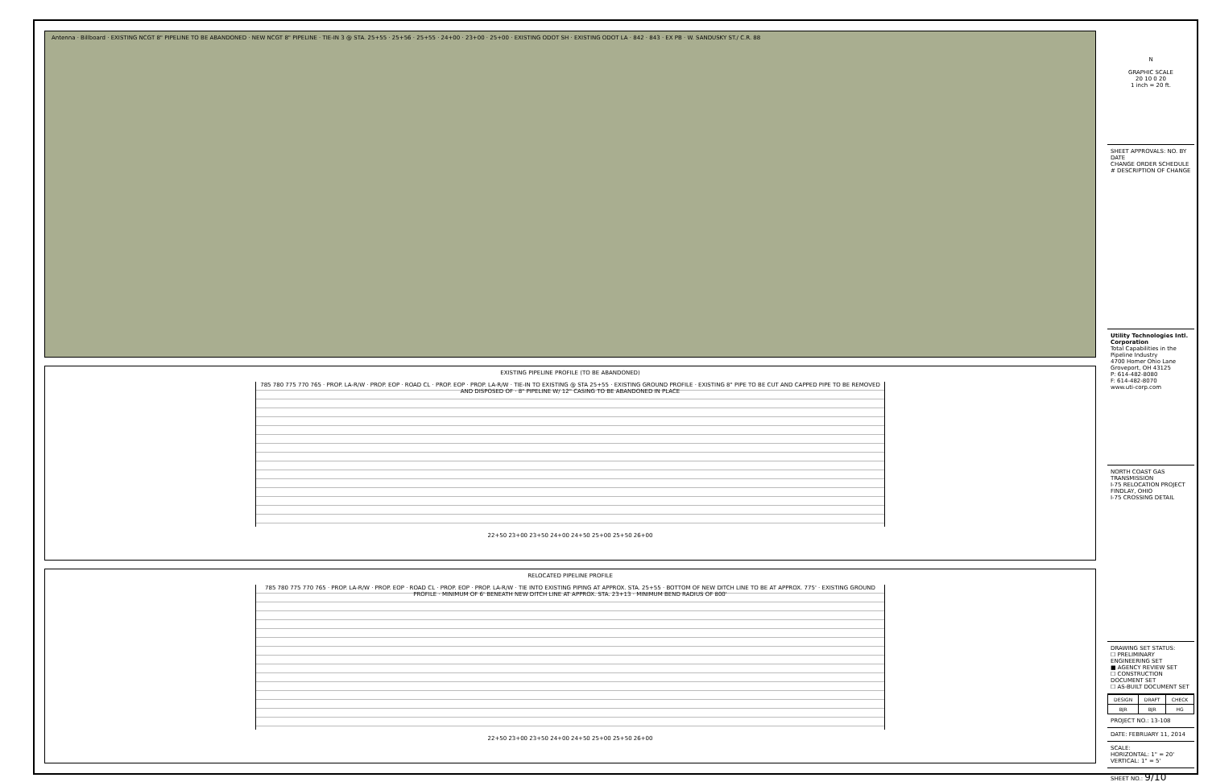Antenna · Billboard · EXISTING NCGT 8" PIPELINE TO BE ABANDONED · NEW NCGT 8" PIPELINE · TIE-IN 3 @ STA. 25+55 · 25+56 · 25+55 · 24+00 · 23+00 · 25+00 · EXISTING ODOT SH · EXISTING ODOT LA · 842 · 843 · EX PB · W. SANDUSKY ST./ C.R. 88
EXISTING PIPELINE PROFILE (TO BE ABANDONED)
785 780 775 770 765 · PROP. LA-R/W · PROP. EOP · ROAD CL · PROP. EOP · PROP. LA-R/W · TIE-IN TO EXISTING @ STA 25+55 · EXISTING GROUND PROFILE · EXISTING 8" PIPE TO BE CUT AND CAPPED PIPE TO BE REMOVED AND DISPOSED OF · 8" PIPELINE W/ 12" CASING TO BE ABANDONED IN PLACE
22+50 23+00 23+50 24+00 24+50 25+00 25+50 26+00
RELOCATED PIPELINE PROFILE
785 780 775 770 765 · PROP. LA-R/W · PROP. EOP · ROAD CL · PROP. EOP · PROP. LA-R/W · TIE INTO EXISTING PIPING AT APPROX. STA. 25+55 · BOTTOM OF NEW DITCH LINE TO BE AT APPROX. 775' · EXISTING GROUND PROFILE · MINIMUM OF 6' BENEATH NEW DITCH LINE AT APPROX. STA. 23+13 · MINIMUM BEND RADIUS OF 800'
22+50 23+00 23+50 24+00 24+50 25+00 25+50 26+00
N
GRAPHIC SCALE
20 10 0 20
1 inch = 20 ft.
SHEET APPROVALS: NO. BY DATE
CHANGE ORDER SCHEDULE
# DESCRIPTION OF CHANGE
Utility Technologies Intl. Corporation
Total Capabilities in the Pipeline Industry
4700 Homer Ohio Lane
Groveport, OH 43125
P: 614-482-8080
F: 614-482-8070
www.uti-corp.com
NORTH COAST GAS TRANSMISSION
I-75 RELOCATION PROJECT
FINDLAY, OHIO
I-75 CROSSING DETAIL
DRAWING SET STATUS:
☐ PRELIMINARY ENGINEERING SET
■ AGENCY REVIEW SET
☐ CONSTRUCTION DOCUMENT SET
☐ AS-BUILT DOCUMENT SET
| DESIGN | DRAFT | CHECK |
| BJR | BJR | HG |
PROJECT NO.: 13-108
DATE: FEBRUARY 11, 2014
SCALE:
HORIZONTAL: 1" = 20'
VERTICAL: 1" = 5'
SHEET NO.: 9/10